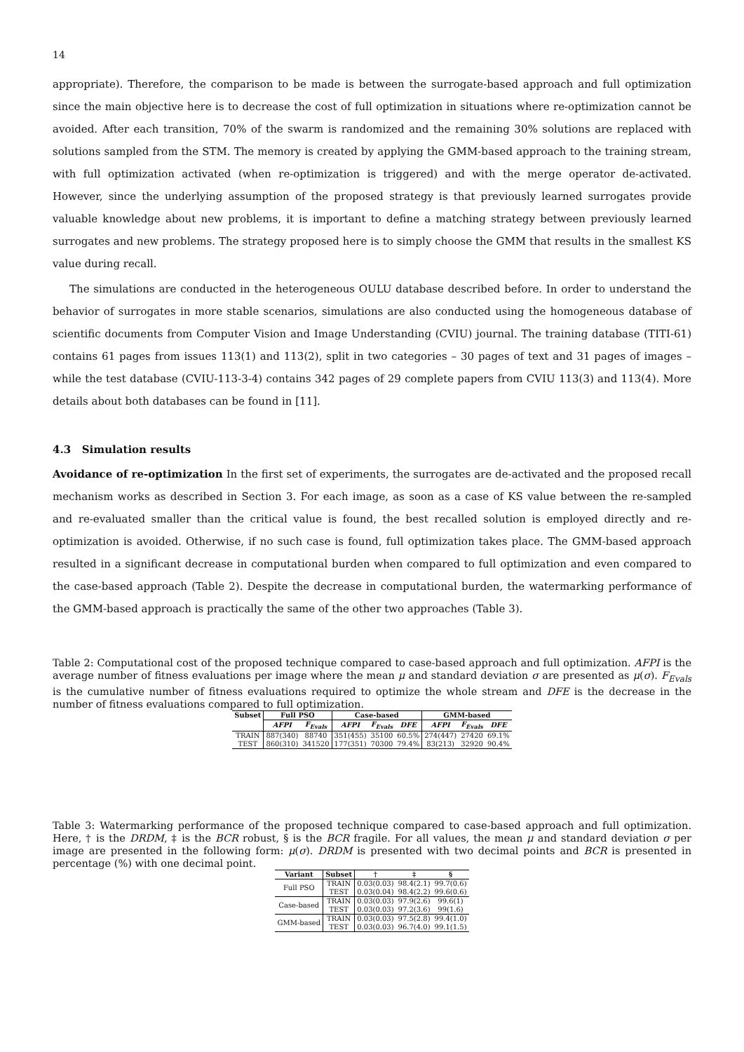14
appropriate). Therefore, the comparison to be made is between the surrogate-based approach and full optimization since the main objective here is to decrease the cost of full optimization in situations where re-optimization cannot be avoided. After each transition, 70% of the swarm is randomized and the remaining 30% solutions are replaced with solutions sampled from the STM. The memory is created by applying the GMM-based approach to the training stream, with full optimization activated (when re-optimization is triggered) and with the merge operator de-activated. However, since the underlying assumption of the proposed strategy is that previously learned surrogates provide valuable knowledge about new problems, it is important to define a matching strategy between previously learned surrogates and new problems. The strategy proposed here is to simply choose the GMM that results in the smallest KS value during recall.
The simulations are conducted in the heterogeneous OULU database described before. In order to understand the behavior of surrogates in more stable scenarios, simulations are also conducted using the homogeneous database of scientific documents from Computer Vision and Image Understanding (CVIU) journal. The training database (TITI-61) contains 61 pages from issues 113(1) and 113(2), split in two categories – 30 pages of text and 31 pages of images – while the test database (CVIU-113-3-4) contains 342 pages of 29 complete papers from CVIU 113(3) and 113(4). More details about both databases can be found in [11].
4.3 Simulation results
Avoidance of re-optimization In the first set of experiments, the surrogates are de-activated and the proposed recall mechanism works as described in Section 3. For each image, as soon as a case of KS value between the re-sampled and re-evaluated smaller than the critical value is found, the best recalled solution is employed directly and re-optimization is avoided. Otherwise, if no such case is found, full optimization takes place. The GMM-based approach resulted in a significant decrease in computational burden when compared to full optimization and even compared to the case-based approach (Table 2). Despite the decrease in computational burden, the watermarking performance of the GMM-based approach is practically the same of the other two approaches (Table 3).
Table 2: Computational cost of the proposed technique compared to case-based approach and full optimization. AFPI is the average number of fitness evaluations per image where the mean μ and standard deviation σ are presented as μ(σ). F<sub>Evals</sub> is the cumulative number of fitness evaluations required to optimize the whole stream and DFE is the decrease in the number of fitness evaluations compared to full optimization.
| Subset | Full PSO | | Case-based | | | GMM-based | | |
| --- | --- | --- | --- | --- | --- | --- | --- | --- |
| | AFPI | F<sub>Evals</sub> | AFPI | F<sub>Evals</sub> | DFE | AFPI | F<sub>Evals</sub> | DFE |
| TRAIN | 887(340) | 88740 | 351(455) | 35100 | 60.5% | 274(447) | 27420 | 69.1% |
| TEST | 860(310) | 341520 | 177(351) | 70300 | 79.4% | 83(213) | 32920 | 90.4% |
Table 3: Watermarking performance of the proposed technique compared to case-based approach and full optimization. Here, † is the DRDM, ‡ is the BCR robust, § is the BCR fragile. For all values, the mean μ and standard deviation σ per image are presented in the following form: μ(σ). DRDM is presented with two decimal points and BCR is presented in percentage (%) with one decimal point.
| Variant | Subset | † | ‡ | § |
| --- | --- | --- | --- | --- |
| Full PSO | TRAIN | 0.03(0.03) | 98.4(2.1) | 99.7(0.6) |
| | TEST | 0.03(0.04) | 98.4(2.2) | 99.6(0.6) |
| Case-based | TRAIN | 0.03(0.03) | 97.9(2.6) | 99.6(1) |
| | TEST | 0.03(0.03) | 97.2(3.6) | 99(1.6) |
| GMM-based | TRAIN | 0.03(0.03) | 97.5(2.8) | 99.4(1.0) |
| | TEST | 0.03(0.03) | 96.7(4.0) | 99.1(1.5) |